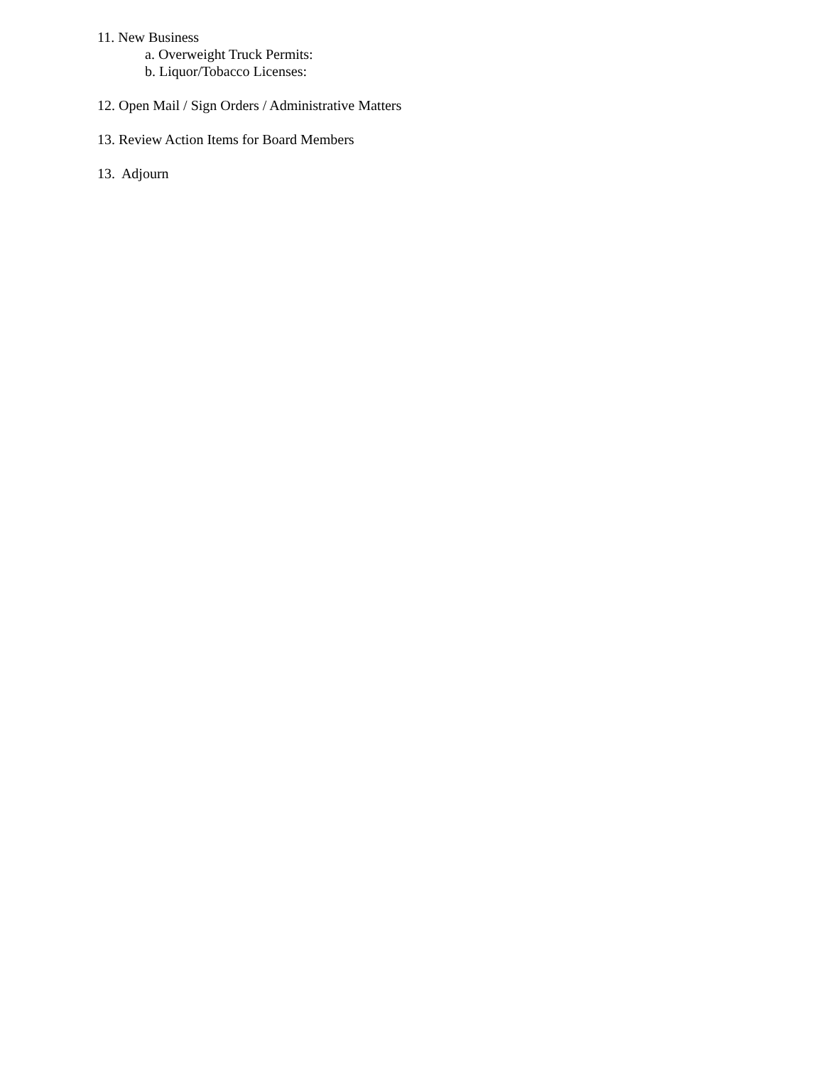11. New Business
a. Overweight Truck Permits:
b. Liquor/Tobacco Licenses:
12. Open Mail / Sign Orders / Administrative Matters
13. Review Action Items for Board Members
13. Adjourn